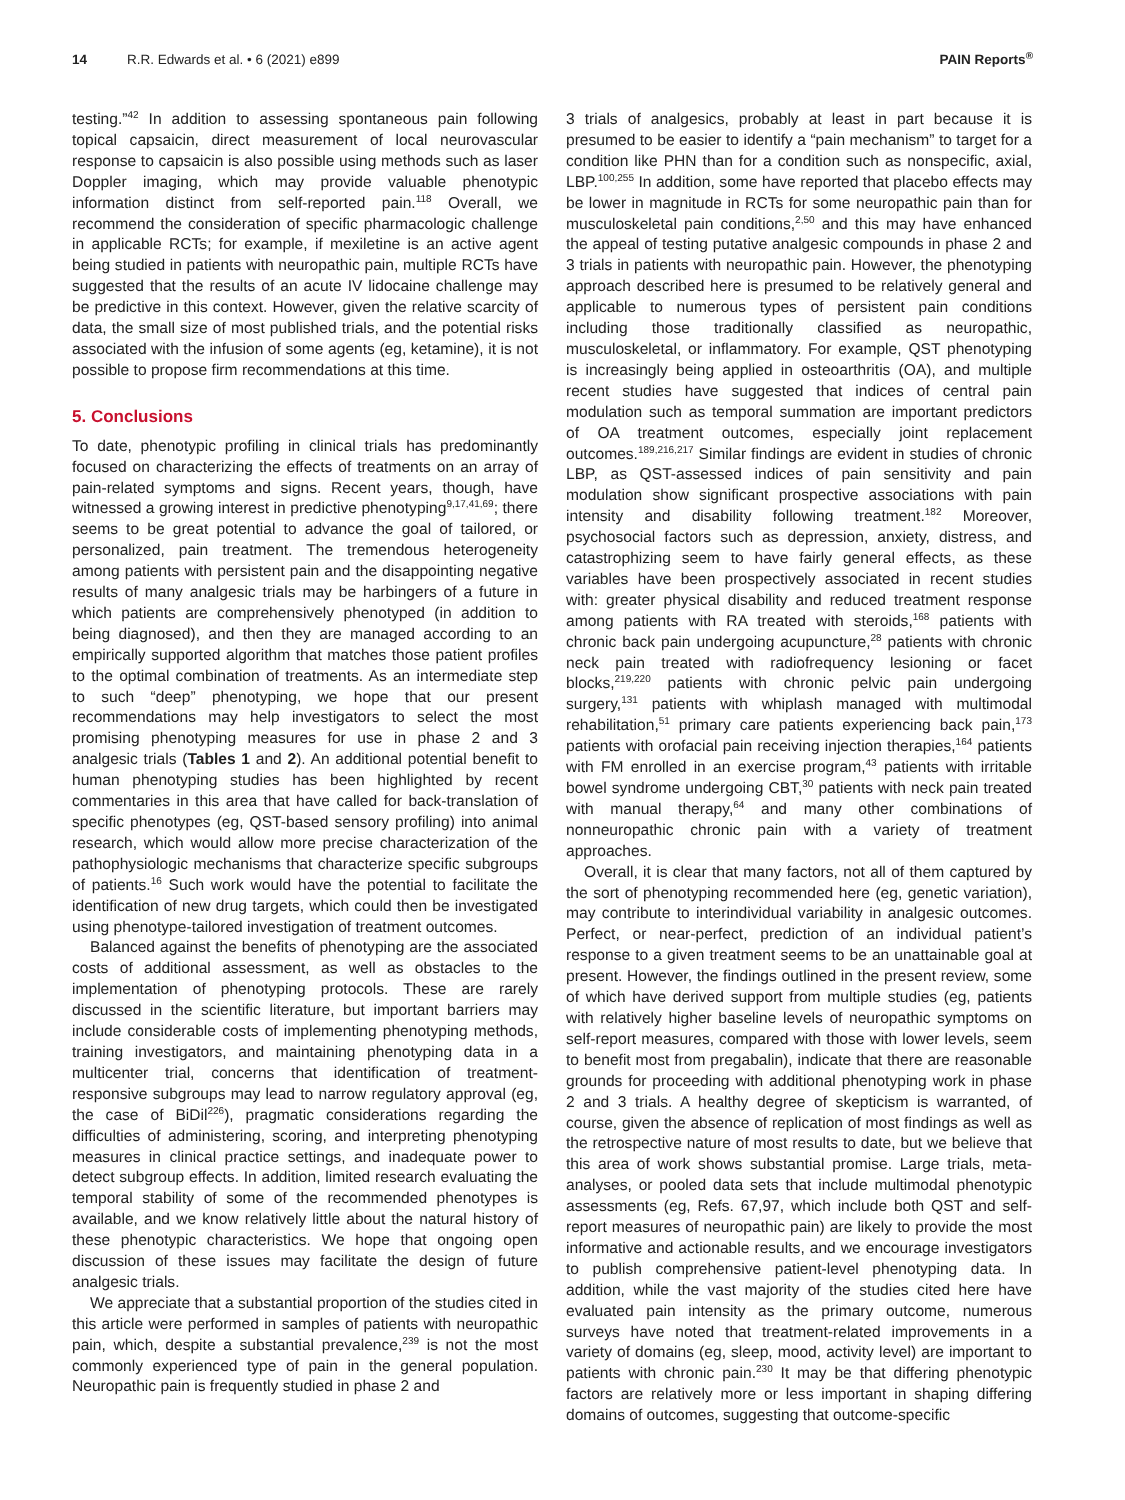14 R.R. Edwards et al. • 6 (2021) e899 PAIN Reports<sup>®</sup>
testing.”<sup>42</sup> In addition to assessing spontaneous pain following topical capsaicin, direct measurement of local neurovascular response to capsaicin is also possible using methods such as laser Doppler imaging, which may provide valuable phenotypic information distinct from self-reported pain.<sup>118</sup> Overall, we recommend the consideration of specific pharmacologic challenge in applicable RCTs; for example, if mexiletine is an active agent being studied in patients with neuropathic pain, multiple RCTs have suggested that the results of an acute IV lidocaine challenge may be predictive in this context. However, given the relative scarcity of data, the small size of most published trials, and the potential risks associated with the infusion of some agents (eg, ketamine), it is not possible to propose firm recommendations at this time.
5. Conclusions
To date, phenotypic profiling in clinical trials has predominantly focused on characterizing the effects of treatments on an array of pain-related symptoms and signs. Recent years, though, have witnessed a growing interest in predictive phenotyping<sup>9,17,41,69</sup>; there seems to be great potential to advance the goal of tailored, or personalized, pain treatment. The tremendous heterogeneity among patients with persistent pain and the disappointing negative results of many analgesic trials may be harbingers of a future in which patients are comprehensively phenotyped (in addition to being diagnosed), and then they are managed according to an empirically supported algorithm that matches those patient profiles to the optimal combination of treatments. As an intermediate step to such “deep” phenotyping, we hope that our present recommendations may help investigators to select the most promising phenotyping measures for use in phase 2 and 3 analgesic trials (Tables 1 and 2). An additional potential benefit to human phenotyping studies has been highlighted by recent commentaries in this area that have called for back-translation of specific phenotypes (eg, QST-based sensory profiling) into animal research, which would allow more precise characterization of the pathophysiologic mechanisms that characterize specific subgroups of patients.<sup>16</sup> Such work would have the potential to facilitate the identification of new drug targets, which could then be investigated using phenotype-tailored investigation of treatment outcomes.
Balanced against the benefits of phenotyping are the associated costs of additional assessment, as well as obstacles to the implementation of phenotyping protocols. These are rarely discussed in the scientific literature, but important barriers may include considerable costs of implementing phenotyping methods, training investigators, and maintaining phenotyping data in a multicenter trial, concerns that identification of treatment-responsive subgroups may lead to narrow regulatory approval (eg, the case of BiDil<sup>226</sup>), pragmatic considerations regarding the difficulties of administering, scoring, and interpreting phenotyping measures in clinical practice settings, and inadequate power to detect subgroup effects. In addition, limited research evaluating the temporal stability of some of the recommended phenotypes is available, and we know relatively little about the natural history of these phenotypic characteristics. We hope that ongoing open discussion of these issues may facilitate the design of future analgesic trials.
We appreciate that a substantial proportion of the studies cited in this article were performed in samples of patients with neuropathic pain, which, despite a substantial prevalence,<sup>239</sup> is not the most commonly experienced type of pain in the general population. Neuropathic pain is frequently studied in phase 2 and
3 trials of analgesics, probably at least in part because it is presumed to be easier to identify a “pain mechanism” to target for a condition like PHN than for a condition such as nonspecific, axial, LBP.<sup>100,255</sup> In addition, some have reported that placebo effects may be lower in magnitude in RCTs for some neuropathic pain than for musculoskeletal pain conditions,<sup>2,50</sup> and this may have enhanced the appeal of testing putative analgesic compounds in phase 2 and 3 trials in patients with neuropathic pain. However, the phenotyping approach described here is presumed to be relatively general and applicable to numerous types of persistent pain conditions including those traditionally classified as neuropathic, musculoskeletal, or inflammatory. For example, QST phenotyping is increasingly being applied in osteoarthritis (OA), and multiple recent studies have suggested that indices of central pain modulation such as temporal summation are important predictors of OA treatment outcomes, especially joint replacement outcomes.<sup>189,216,217</sup> Similar findings are evident in studies of chronic LBP, as QST-assessed indices of pain sensitivity and pain modulation show significant prospective associations with pain intensity and disability following treatment.<sup>182</sup> Moreover, psychosocial factors such as depression, anxiety, distress, and catastrophizing seem to have fairly general effects, as these variables have been prospectively associated in recent studies with: greater physical disability and reduced treatment response among patients with RA treated with steroids,<sup>168</sup> patients with chronic back pain undergoing acupuncture,<sup>28</sup> patients with chronic neck pain treated with radiofrequency lesioning or facet blocks,<sup>219,220</sup> patients with chronic pelvic pain undergoing surgery,<sup>131</sup> patients with whiplash managed with multimodal rehabilitation,<sup>51</sup> primary care patients experiencing back pain,<sup>173</sup> patients with orofacial pain receiving injection therapies,<sup>164</sup> patients with FM enrolled in an exercise program,<sup>43</sup> patients with irritable bowel syndrome undergoing CBT,<sup>30</sup> patients with neck pain treated with manual therapy,<sup>64</sup> and many other combinations of nonneuropathic chronic pain with a variety of treatment approaches.
Overall, it is clear that many factors, not all of them captured by the sort of phenotyping recommended here (eg, genetic variation), may contribute to interindividual variability in analgesic outcomes. Perfect, or near-perfect, prediction of an individual patient’s response to a given treatment seems to be an unattainable goal at present. However, the findings outlined in the present review, some of which have derived support from multiple studies (eg, patients with relatively higher baseline levels of neuropathic symptoms on self-report measures, compared with those with lower levels, seem to benefit most from pregabalin), indicate that there are reasonable grounds for proceeding with additional phenotyping work in phase 2 and 3 trials. A healthy degree of skepticism is warranted, of course, given the absence of replication of most findings as well as the retrospective nature of most results to date, but we believe that this area of work shows substantial promise. Large trials, meta-analyses, or pooled data sets that include multimodal phenotypic assessments (eg, Refs. 67,97, which include both QST and self-report measures of neuropathic pain) are likely to provide the most informative and actionable results, and we encourage investigators to publish comprehensive patient-level phenotyping data. In addition, while the vast majority of the studies cited here have evaluated pain intensity as the primary outcome, numerous surveys have noted that treatment-related improvements in a variety of domains (eg, sleep, mood, activity level) are important to patients with chronic pain.<sup>230</sup> It may be that differing phenotypic factors are relatively more or less important in shaping differing domains of outcomes, suggesting that outcome-specific